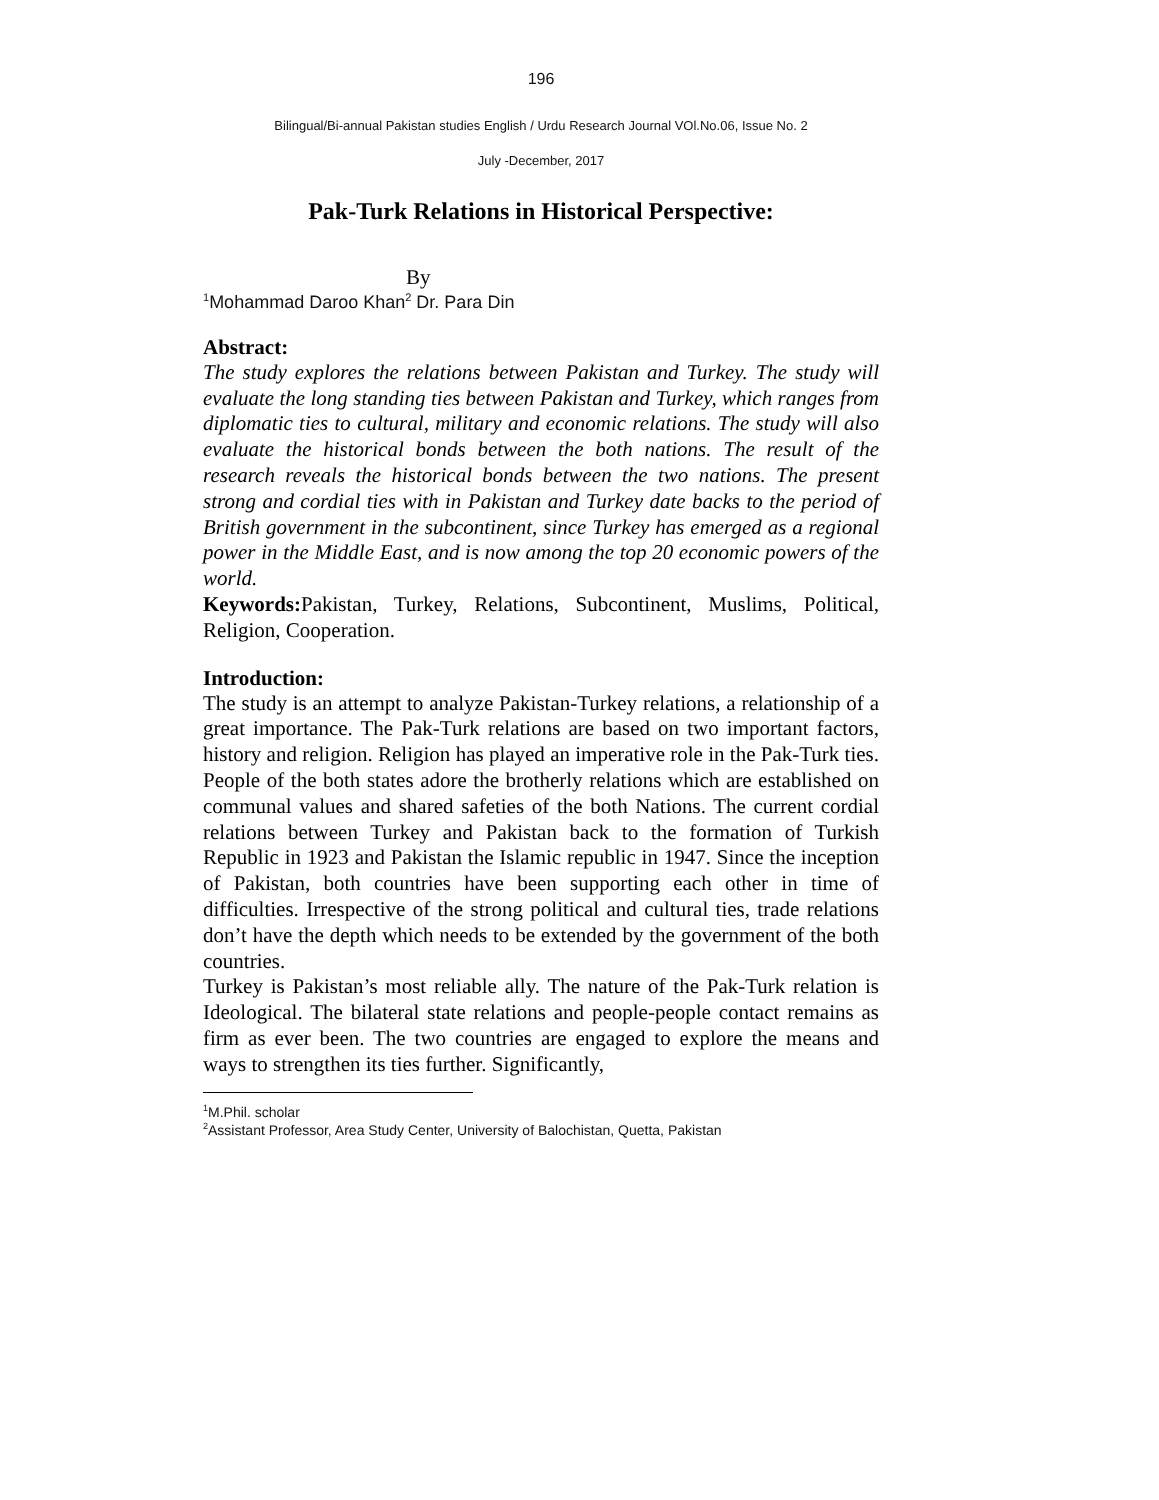196
Bilingual/Bi-annual Pakistan studies English / Urdu Research Journal VOl.No.06, Issue No. 2
July -December, 2017
Pak-Turk Relations in Historical Perspective:
By
<sup>1</sup> Mohammad Daroo Khan<sup>2</sup> Dr. Para Din
Abstract:
The study explores the relations between Pakistan and Turkey. The study will evaluate the long standing ties between Pakistan and Turkey, which ranges from diplomatic ties to cultural, military and economic relations. The study will also evaluate the historical bonds between the both nations. The result of the research reveals the historical bonds between the two nations. The present strong and cordial ties with in Pakistan and Turkey date backs to the period of British government in the subcontinent, since Turkey has emerged as a regional power in the Middle East, and is now among the top 20 economic powers of the world.
Keywords: Pakistan, Turkey, Relations, Subcontinent, Muslims, Political, Religion, Cooperation.
Introduction:
The study is an attempt to analyze Pakistan-Turkey relations, a relationship of a great importance. The Pak-Turk relations are based on two important factors, history and religion. Religion has played an imperative role in the Pak-Turk ties. People of the both states adore the brotherly relations which are established on communal values and shared safeties of the both Nations. The current cordial relations between Turkey and Pakistan back to the formation of Turkish Republic in 1923 and Pakistan the Islamic republic in 1947. Since the inception of Pakistan, both countries have been supporting each other in time of difficulties. Irrespective of the strong political and cultural ties, trade relations don’t have the depth which needs to be extended by the government of the both countries.
Turkey is Pakistan’s most reliable ally. The nature of the Pak-Turk relation is Ideological. The bilateral state relations and people-people contact remains as firm as ever been. The two countries are engaged to explore the means and ways to strengthen its ties further. Significantly,
<sup>1</sup> M.Phil. scholar
<sup>2</sup> Assistant Professor, Area Study Center, University of Balochistan, Quetta, Pakistan